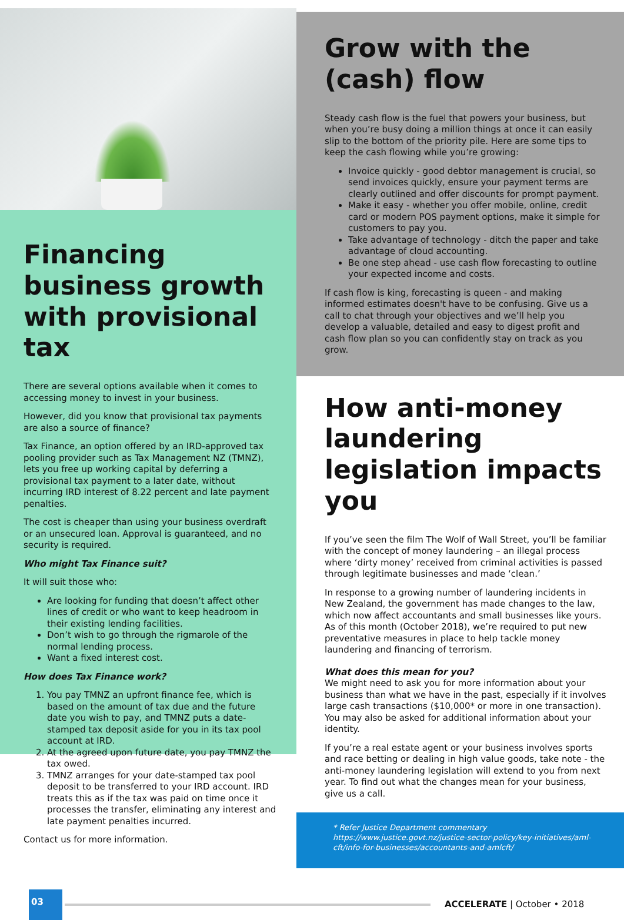Financing business growth with provisional tax
There are several options available when it comes to accessing money to invest in your business.
However, did you know that provisional tax payments are also a source of finance?
Tax Finance, an option offered by an IRD-approved tax pooling provider such as Tax Management NZ (TMNZ), lets you free up working capital by deferring a provisional tax payment to a later date, without incurring IRD interest of 8.22 percent and late payment penalties.
The cost is cheaper than using your business overdraft or an unsecured loan. Approval is guaranteed, and no security is required.
Who might Tax Finance suit?
It will suit those who:
Are looking for funding that doesn’t affect other lines of credit or who want to keep headroom in their existing lending facilities.
Don’t wish to go through the rigmarole of the normal lending process.
Want a fixed interest cost.
How does Tax Finance work?
1. You pay TMNZ an upfront finance fee, which is based on the amount of tax due and the future date you wish to pay, and TMNZ puts a date-stamped tax deposit aside for you in its tax pool account at IRD.
2. At the agreed upon future date, you pay TMNZ the tax owed.
3. TMNZ arranges for your date-stamped tax pool deposit to be transferred to your IRD account. IRD treats this as if the tax was paid on time once it processes the transfer, eliminating any interest and late payment penalties incurred.
Contact us for more information.
Grow with the (cash) flow
Steady cash flow is the fuel that powers your business, but when you’re busy doing a million things at once it can easily slip to the bottom of the priority pile. Here are some tips to keep the cash flowing while you’re growing:
Invoice quickly - good debtor management is crucial, so send invoices quickly, ensure your payment terms are clearly outlined and offer discounts for prompt payment.
Make it easy - whether you offer mobile, online, credit card or modern POS payment options, make it simple for customers to pay you.
Take advantage of technology - ditch the paper and take advantage of cloud accounting.
Be one step ahead - use cash flow forecasting to outline your expected income and costs.
If cash flow is king, forecasting is queen - and making informed estimates doesn't have to be confusing. Give us a call to chat through your objectives and we’ll help you develop a valuable, detailed and easy to digest profit and cash flow plan so you can confidently stay on track as you grow.
How anti-money laundering legislation impacts you
If you’ve seen the film The Wolf of Wall Street, you’ll be familiar with the concept of money laundering – an illegal process where ‘dirty money’ received from criminal activities is passed through legitimate businesses and made ‘clean.’
In response to a growing number of laundering incidents in New Zealand, the government has made changes to the law, which now affect accountants and small businesses like yours. As of this month (October 2018), we’re required to put new preventative measures in place to help tackle money laundering and financing of terrorism.
What does this mean for you?
We might need to ask you for more information about your business than what we have in the past, especially if it involves large cash transactions ($10,000* or more in one transaction). You may also be asked for additional information about your identity.
If you’re a real estate agent or your business involves sports and race betting or dealing in high value goods, take note - the anti-money laundering legislation will extend to you from next year. To find out what the changes mean for your business, give us a call.
* Refer Justice Department commentary
https://www.justice.govt.nz/justice-sector-policy/key-initiatives/aml-cft/info-for-businesses/accountants-and-amlcft/
03
ACCELERATE | October • 2018